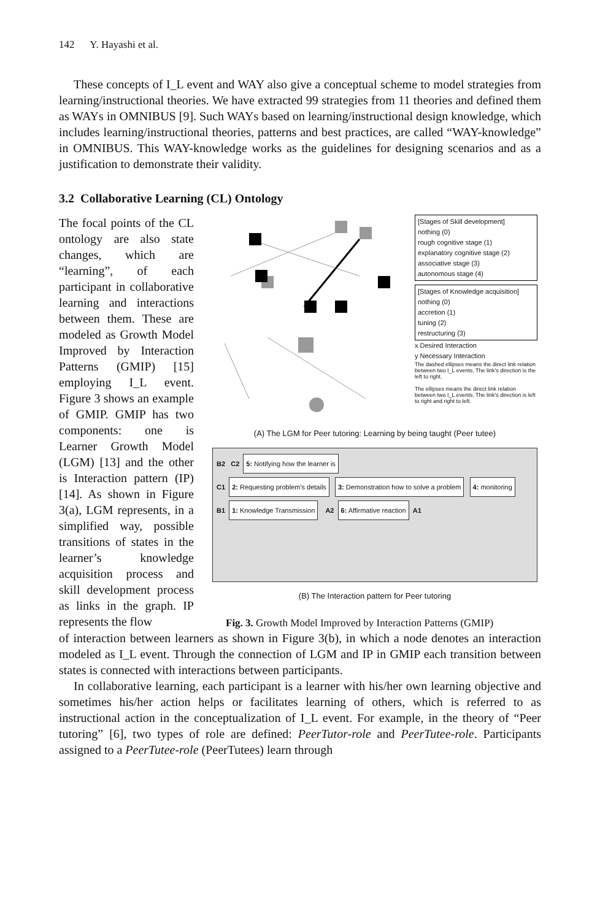142 Y. Hayashi et al.
These concepts of I_L event and WAY also give a conceptual scheme to model strategies from learning/instructional theories. We have extracted 99 strategies from 11 theories and defined them as WAYs in OMNIBUS [9]. Such WAYs based on learning/instructional design knowledge, which includes learning/instructional theories, patterns and best practices, are called “WAY-knowledge” in OMNIBUS. This WAY-knowledge works as the guidelines for designing scenarios and as a justification to demonstrate their validity.
3.2 Collaborative Learning (CL) Ontology
The focal points of the CL ontology are also state changes, which are “learning”, of each participant in collaborative learning and interactions between them. These are modeled as Growth Model Improved by Interaction Patterns (GMIP) [15] employing I_L event. Figure 3 shows an example of GMIP. GMIP has two components: one is Learner Growth Model (LGM) [13] and the other is Interaction pattern (IP) [14]. As shown in Figure 3(a), LGM represents, in a simplified way, possible transitions of states in the learner’s knowledge acquisition process and skill development process as links in the graph. IP represents the flow
[Stages of Skill development]
nothing (0)
rough cognitive stage (1)
explanatory cognitive stage (2)
associative stage (3)
autonomous stage (4)
[Stages of Knowledge acquisition]
nothing (0)
accretion (1)
tuning (2)
restructuring (3)
x Desired Interaction
y Necessary Interaction
The dashed ellipses means the direct link relation between two I_L events. The link's direction is the left to right.
The ellipses means the direct link relation between two I_L events. The link's direction is left to right and right to left.
(A) The LGM for Peer tutoring: Learning by being taught (Peer tutee)
B2 C2 5: Notifying how the learner is
C1 2: Requesting problem's details 3: Demonstration how to solve a problem 4: monitoring
B1 1: Knowledge Transmission A2 6: Affirmative reaction A1
(B) The Interaction pattern for Peer tutoring
Fig. 3. Growth Model Improved by Interaction Patterns (GMIP)
of interaction between learners as shown in Figure 3(b), in which a node denotes an interaction modeled as I_L event. Through the connection of LGM and IP in GMIP each transition between states is connected with interactions between participants.
In collaborative learning, each participant is a learner with his/her own learning objective and sometimes his/her action helps or facilitates learning of others, which is referred to as instructional action in the conceptualization of I_L event. For example, in the theory of “Peer tutoring” [6], two types of role are defined: PeerTutor-role and PeerTutee-role. Participants assigned to a PeerTutee-role (PeerTutees) learn through